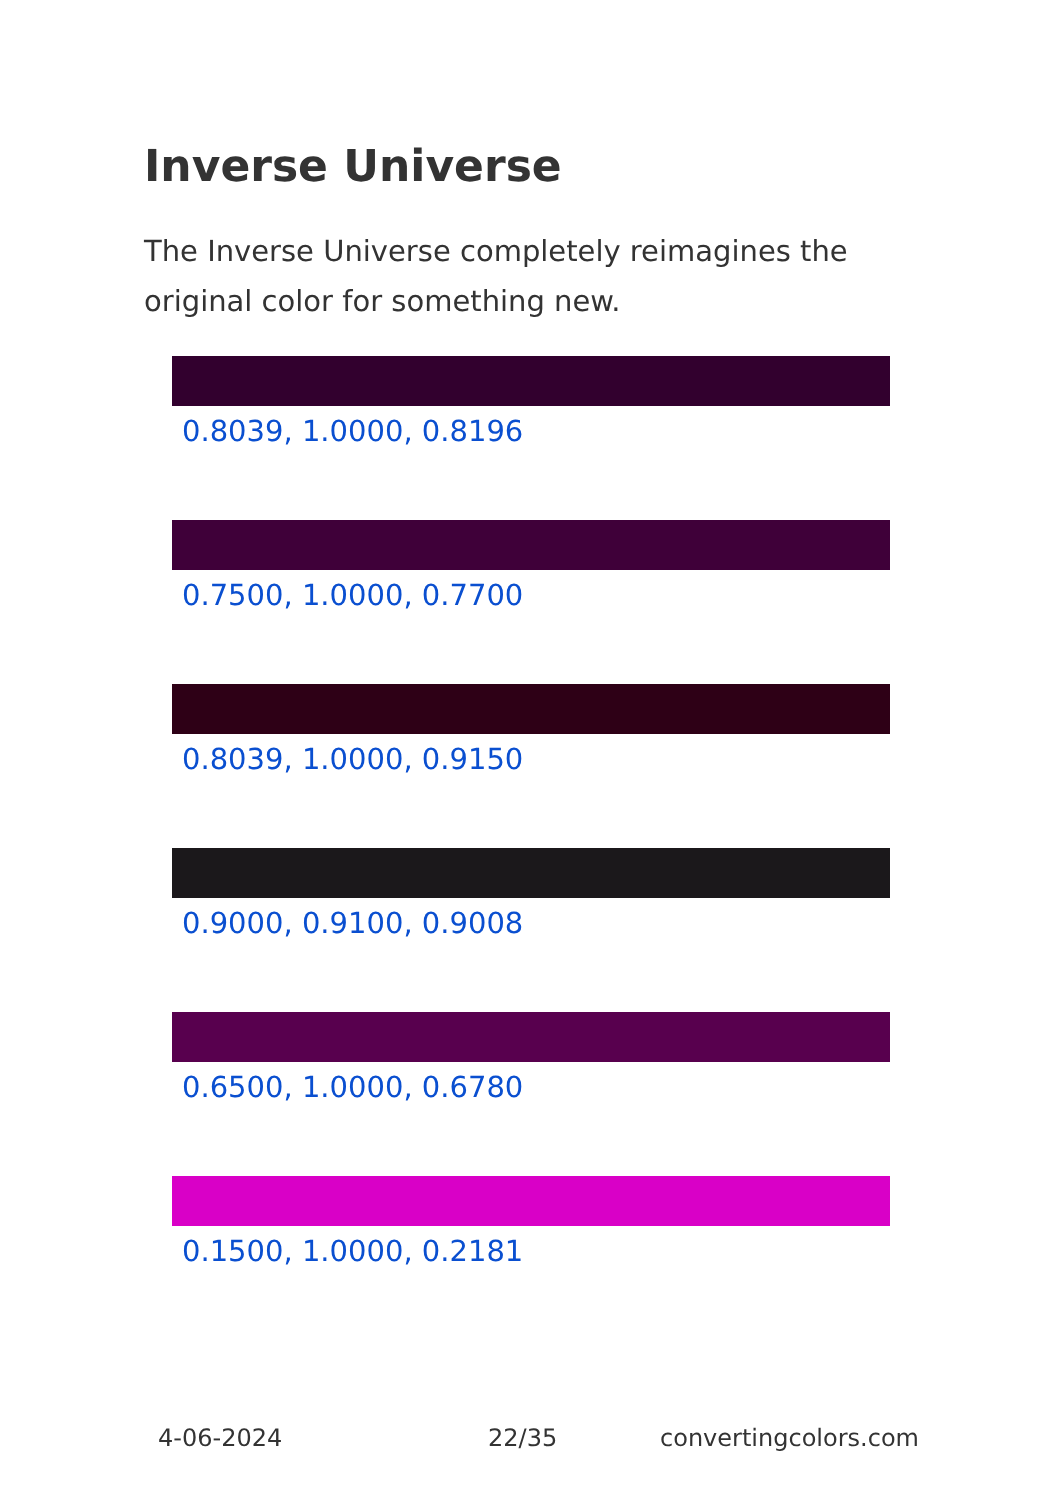Inverse Universe
The Inverse Universe completely reimagines the original color for something new.
0.8039, 1.0000, 0.8196
0.7500, 1.0000, 0.7700
0.8039, 1.0000, 0.9150
0.9000, 0.9100, 0.9008
0.6500, 1.0000, 0.6780
0.1500, 1.0000, 0.2181
4-06-2024 22/35 convertingcolors.com